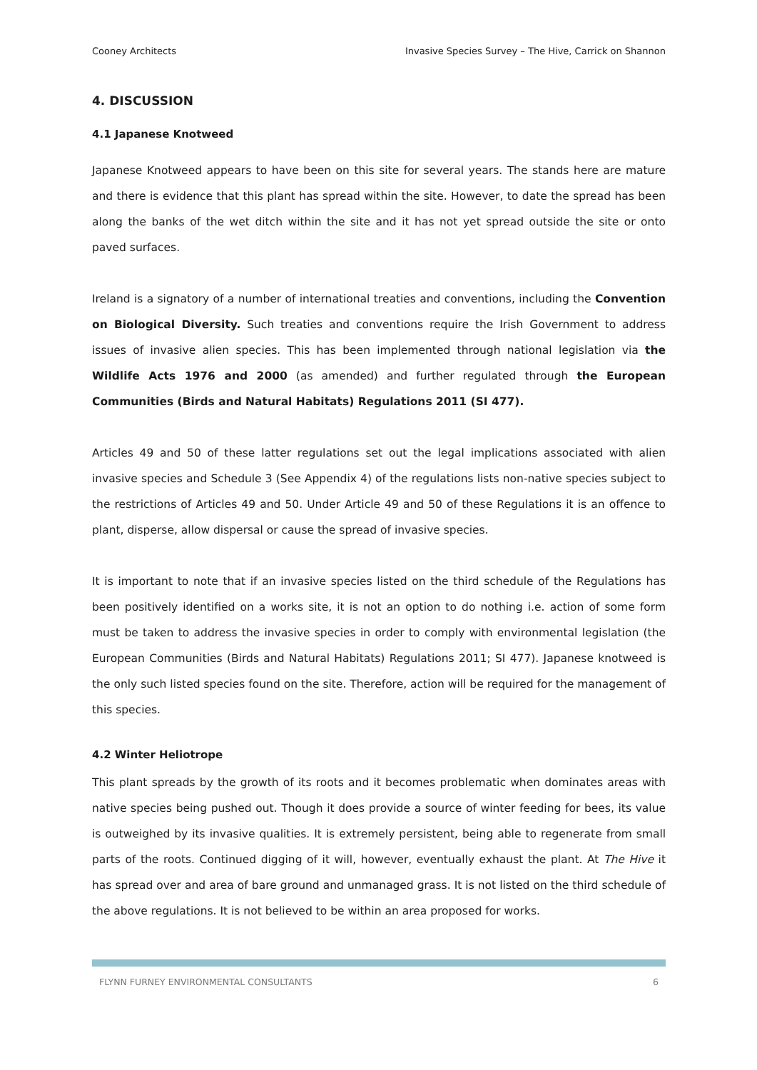Cooney Architects Invasive Species Survey – The Hive, Carrick on Shannon
4. DISCUSSION
4.1 Japanese Knotweed
Japanese Knotweed appears to have been on this site for several years. The stands here are mature and there is evidence that this plant has spread within the site. However, to date the spread has been along the banks of the wet ditch within the site and it has not yet spread outside the site or onto paved surfaces.
Ireland is a signatory of a number of international treaties and conventions, including the Convention on Biological Diversity. Such treaties and conventions require the Irish Government to address issues of invasive alien species. This has been implemented through national legislation via the Wildlife Acts 1976 and 2000 (as amended) and further regulated through the European Communities (Birds and Natural Habitats) Regulations 2011 (SI 477).
Articles 49 and 50 of these latter regulations set out the legal implications associated with alien invasive species and Schedule 3 (See Appendix 4) of the regulations lists non-native species subject to the restrictions of Articles 49 and 50. Under Article 49 and 50 of these Regulations it is an offence to plant, disperse, allow dispersal or cause the spread of invasive species.
It is important to note that if an invasive species listed on the third schedule of the Regulations has been positively identified on a works site, it is not an option to do nothing i.e. action of some form must be taken to address the invasive species in order to comply with environmental legislation (the European Communities (Birds and Natural Habitats) Regulations 2011; SI 477). Japanese knotweed is the only such listed species found on the site. Therefore, action will be required for the management of this species.
4.2 Winter Heliotrope
This plant spreads by the growth of its roots and it becomes problematic when dominates areas with native species being pushed out. Though it does provide a source of winter feeding for bees, its value is outweighed by its invasive qualities. It is extremely persistent, being able to regenerate from small parts of the roots. Continued digging of it will, however, eventually exhaust the plant. At The Hive it has spread over and area of bare ground and unmanaged grass. It is not listed on the third schedule of the above regulations. It is not believed to be within an area proposed for works.
FLYNN FURNEY ENVIRONMENTAL CONSULTANTS 6